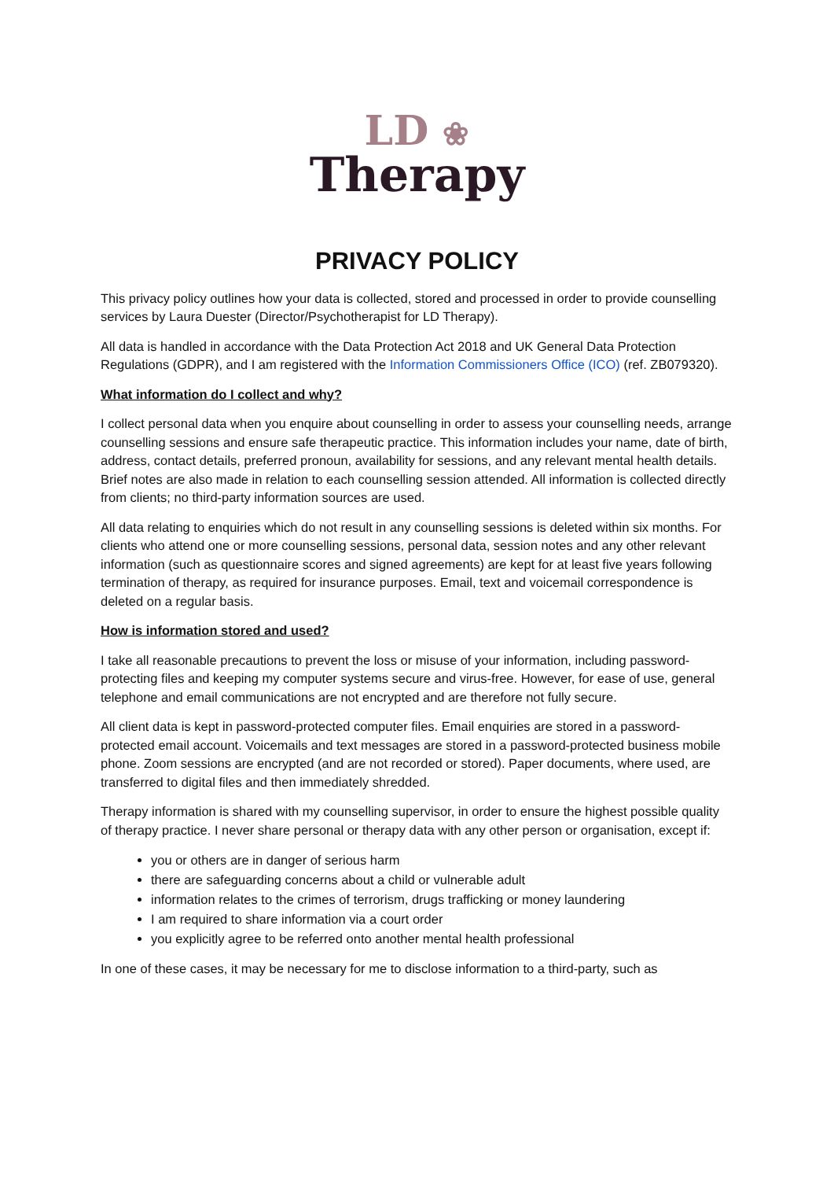LD ❀
Therapy
PRIVACY POLICY
This privacy policy outlines how your data is collected, stored and processed in order to provide counselling services by Laura Duester (Director/Psychotherapist for LD Therapy).
All data is handled in accordance with the Data Protection Act 2018 and UK General Data Protection Regulations (GDPR), and I am registered with the Information Commissioners Office (ICO) (ref. ZB079320).
What information do I collect and why?
I collect personal data when you enquire about counselling in order to assess your counselling needs, arrange counselling sessions and ensure safe therapeutic practice. This information includes your name, date of birth, address, contact details, preferred pronoun, availability for sessions, and any relevant mental health details. Brief notes are also made in relation to each counselling session attended. All information is collected directly from clients; no third-party information sources are used.
All data relating to enquiries which do not result in any counselling sessions is deleted within six months. For clients who attend one or more counselling sessions, personal data, session notes and any other relevant information (such as questionnaire scores and signed agreements) are kept for at least five years following termination of therapy, as required for insurance purposes. Email, text and voicemail correspondence is deleted on a regular basis.
How is information stored and used?
I take all reasonable precautions to prevent the loss or misuse of your information, including password-protecting files and keeping my computer systems secure and virus-free. However, for ease of use, general telephone and email communications are not encrypted and are therefore not fully secure.
All client data is kept in password-protected computer files. Email enquiries are stored in a password-protected email account. Voicemails and text messages are stored in a password-protected business mobile phone. Zoom sessions are encrypted (and are not recorded or stored). Paper documents, where used, are transferred to digital files and then immediately shredded.
Therapy information is shared with my counselling supervisor, in order to ensure the highest possible quality of therapy practice. I never share personal or therapy data with any other person or organisation, except if:
you or others are in danger of serious harm
there are safeguarding concerns about a child or vulnerable adult
information relates to the crimes of terrorism, drugs trafficking or money laundering
I am required to share information via a court order
you explicitly agree to be referred onto another mental health professional
In one of these cases, it may be necessary for me to disclose information to a third-party, such as